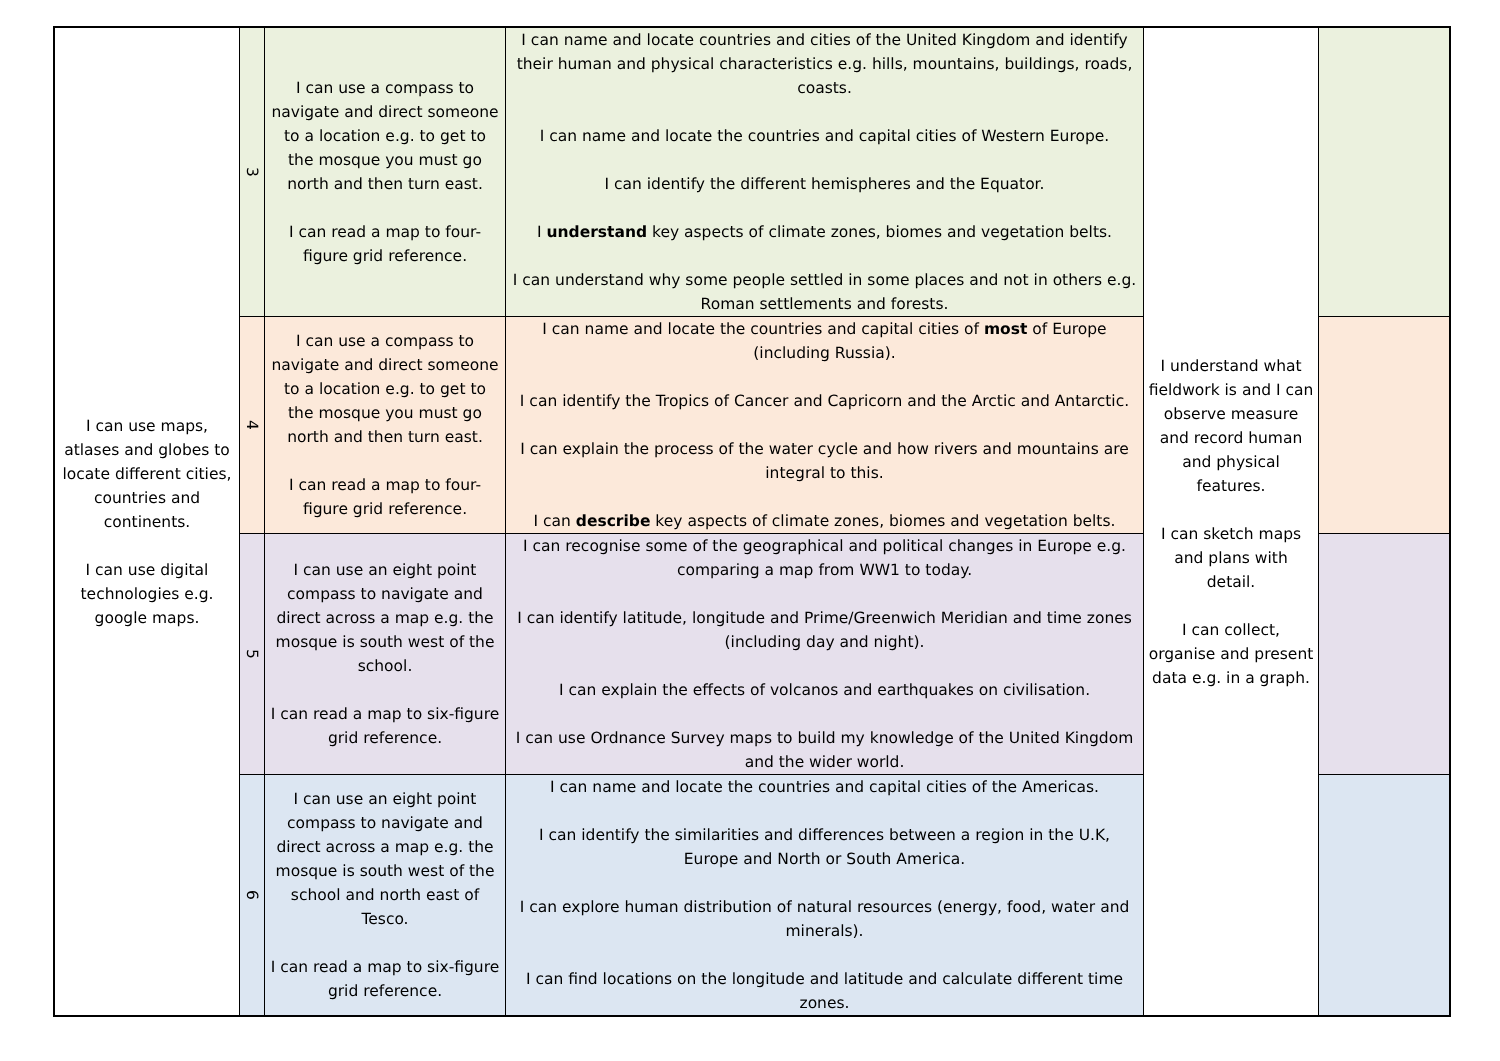| I can use maps, atlases and globes to locate different cities, countries and continents. I can use digital technologies e.g. google maps. | 3 | I can use a compass to navigate and direct someone to a location e.g. to get to the mosque you must go north and then turn east. I can read a map to four-figure grid reference. | I can name and locate countries and cities of the United Kingdom and identify their human and physical characteristics e.g. hills, mountains, buildings, roads, coasts. I can name and locate the countries and capital cities of Western Europe. I can identify the different hemispheres and the Equator. I understand key aspects of climate zones, biomes and vegetation belts. I can understand why some people settled in some places and not in others e.g. Roman settlements and forests. | I understand what fieldwork is and I can observe measure and record human and physical features. I can sketch maps and plans with detail. I can collect, organise and present data e.g. in a graph. | |
| | 4 | I can use a compass to navigate and direct someone to a location e.g. to get to the mosque you must go north and then turn east. I can read a map to four-figure grid reference. | I can name and locate the countries and capital cities of most of Europe (including Russia). I can identify the Tropics of Cancer and Capricorn and the Arctic and Antarctic. I can explain the process of the water cycle and how rivers and mountains are integral to this. I can describe key aspects of climate zones, biomes and vegetation belts. | | |
| | 5 | I can use an eight point compass to navigate and direct across a map e.g. the mosque is south west of the school. I can read a map to six-figure grid reference. | I can recognise some of the geographical and political changes in Europe e.g. comparing a map from WW1 to today. I can identify latitude, longitude and Prime/Greenwich Meridian and time zones (including day and night). I can explain the effects of volcanos and earthquakes on civilisation. I can use Ordnance Survey maps to build my knowledge of the United Kingdom and the wider world. | | |
| | 6 | I can use an eight point compass to navigate and direct across a map e.g. the mosque is south west of the school and north east of Tesco. I can read a map to six-figure grid reference. | I can name and locate the countries and capital cities of the Americas. I can identify the similarities and differences between a region in the U.K, Europe and North or South America. I can explore human distribution of natural resources (energy, food, water and minerals). I can find locations on the longitude and latitude and calculate different time zones. | | |